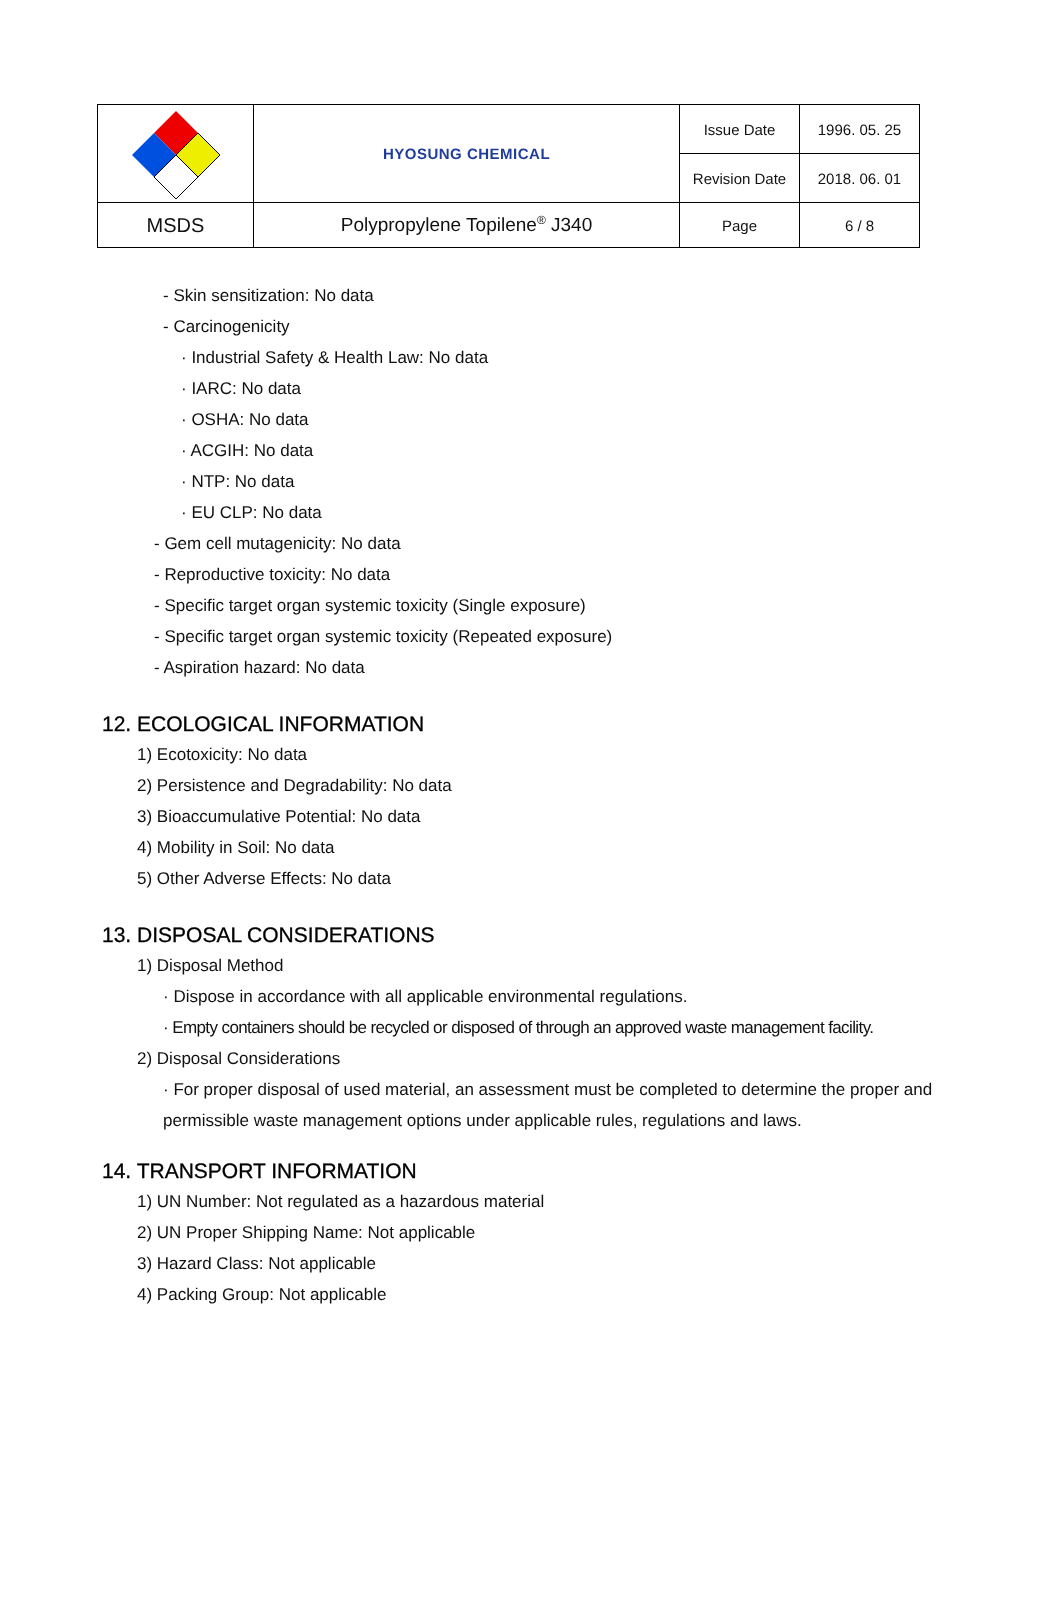| | HYOSUNG CHEMICAL | Issue Date | 1996. 05. 25 |
| | | Revision Date | 2018. 06. 01 |
| MSDS | Polypropylene Topilene<sup>®</sup> J340 | Page | 6 / 8 |
- Skin sensitization: No data
- Carcinogenicity
· Industrial Safety & Health Law: No data
· IARC: No data
· OSHA: No data
· ACGIH: No data
· NTP: No data
· EU CLP: No data
- Gem cell mutagenicity: No data
- Reproductive toxicity: No data
- Specific target organ systemic toxicity (Single exposure)
- Specific target organ systemic toxicity (Repeated exposure)
- Aspiration hazard: No data
12. ECOLOGICAL INFORMATION
1) Ecotoxicity: No data
2) Persistence and Degradability: No data
3) Bioaccumulative Potential: No data
4) Mobility in Soil: No data
5) Other Adverse Effects: No data
13. DISPOSAL CONSIDERATIONS
1) Disposal Method
· Dispose in accordance with all applicable environmental regulations.
· Empty containers should be recycled or disposed of through an approved waste management facility.
2) Disposal Considerations
· For proper disposal of used material, an assessment must be completed to determine the proper and permissible waste management options under applicable rules, regulations and laws.
14. TRANSPORT INFORMATION
1) UN Number: Not regulated as a hazardous material
2) UN Proper Shipping Name: Not applicable
3) Hazard Class: Not applicable
4) Packing Group: Not applicable